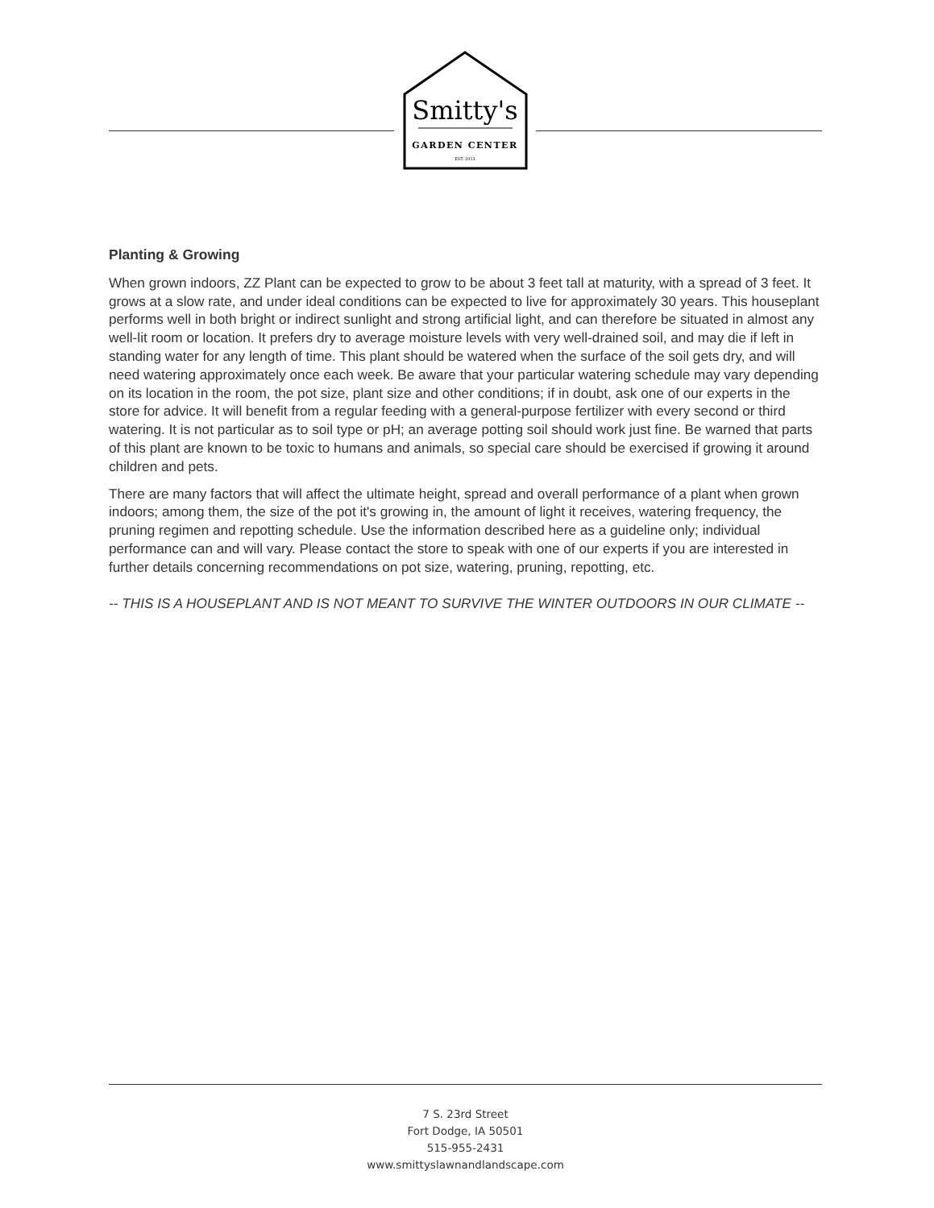Smitty's
GARDEN CENTER
EST. 2013
Planting & Growing
When grown indoors, ZZ Plant can be expected to grow to be about 3 feet tall at maturity, with a spread of 3 feet. It grows at a slow rate, and under ideal conditions can be expected to live for approximately 30 years. This houseplant performs well in both bright or indirect sunlight and strong artificial light, and can therefore be situated in almost any well-lit room or location. It prefers dry to average moisture levels with very well-drained soil, and may die if left in standing water for any length of time. This plant should be watered when the surface of the soil gets dry, and will need watering approximately once each week. Be aware that your particular watering schedule may vary depending on its location in the room, the pot size, plant size and other conditions; if in doubt, ask one of our experts in the store for advice. It will benefit from a regular feeding with a general-purpose fertilizer with every second or third watering. It is not particular as to soil type or pH; an average potting soil should work just fine. Be warned that parts of this plant are known to be toxic to humans and animals, so special care should be exercised if growing it around children and pets.
There are many factors that will affect the ultimate height, spread and overall performance of a plant when grown indoors; among them, the size of the pot it's growing in, the amount of light it receives, watering frequency, the pruning regimen and repotting schedule. Use the information described here as a guideline only; individual performance can and will vary. Please contact the store to speak with one of our experts if you are interested in further details concerning recommendations on pot size, watering, pruning, repotting, etc.
-- THIS IS A HOUSEPLANT AND IS NOT MEANT TO SURVIVE THE WINTER OUTDOORS IN OUR CLIMATE --
7 S. 23rd Street
Fort Dodge, IA 50501
515-955-2431
www.smittyslawnandlandscape.com